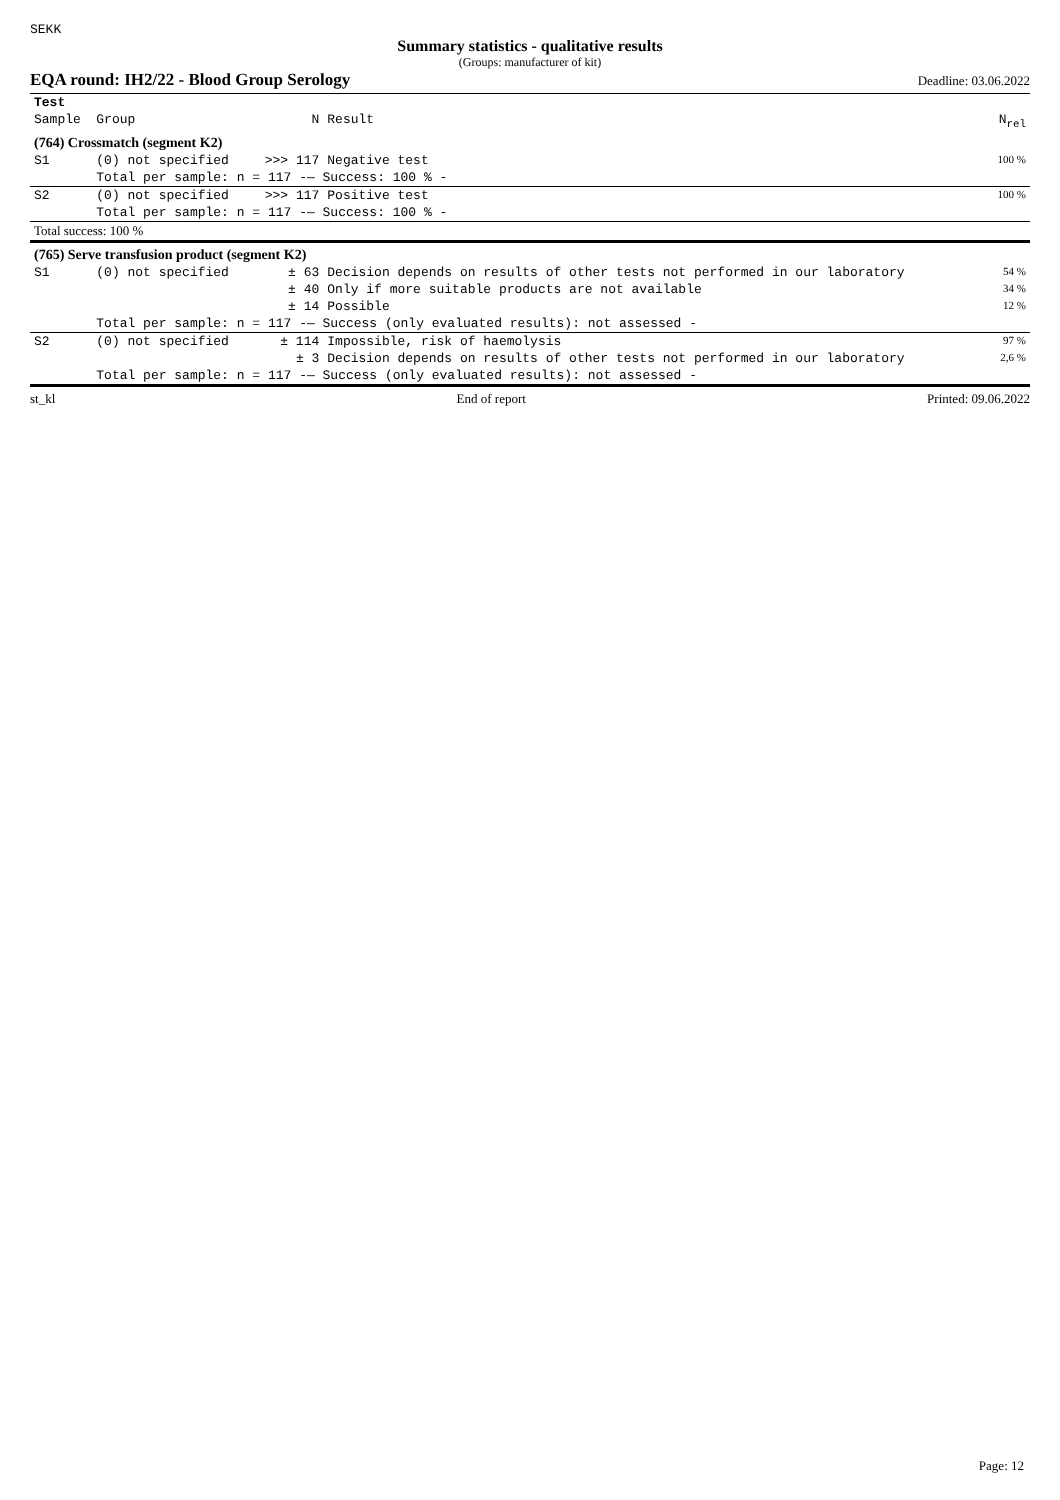SEKK
Summary statistics - qualitative results
(Groups: manufacturer of kit)
EQA round: IH2/22 - Blood Group Serology Deadline: 03.06.2022
| Test | | | | |
| --- | --- | --- | --- | --- |
| Sample | Group | N | Result | N<sub>rel</sub> |
| (764) Crossmatch (segment K2) | | | | |
| S1 | (0) not specified | >>> 117 | Negative test | 100 % |
| | Total per sample: n = 117 -— Success: 100 % - | | | |
| S2 | (0) not specified | >>> 117 | Positive test | 100 % |
| | Total per sample: n = 117 -— Success: 100 % - | | | |
| Total success: 100 % | | | | |
| (765) Serve transfusion product (segment K2) | | | | |
| S1 | (0) not specified | ± 63 | Decision depends on results of other tests not performed in our laboratory | 54 % |
| | | ± 40 | Only if more suitable products are not available | 34 % |
| | | ± 14 | Possible | 12 % |
| | Total per sample: n = 117 -— Success (only evaluated results): not assessed - | | | |
| S2 | (0) not specified | ± 114 | Impossible, risk of haemolysis | 97 % |
| | | ± 3 | Decision depends on results of other tests not performed in our laboratory | 2,6 % |
| | Total per sample: n = 117 -— Success (only evaluated results): not assessed - | | | |
st_kl End of report Printed: 09.06.2022
Page: 12